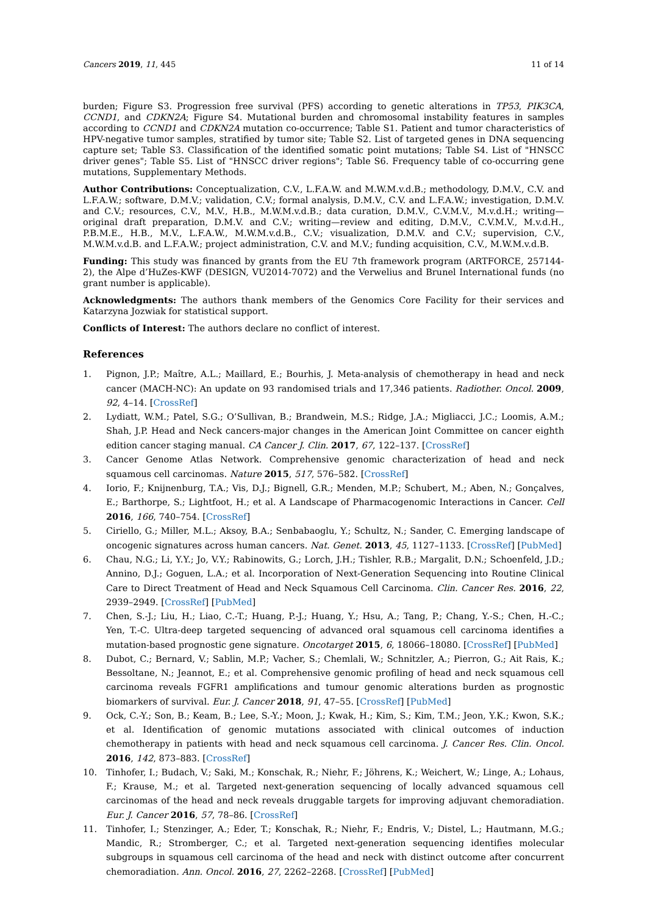Cancers 2019, 11, 445 11 of 14
burden; Figure S3. Progression free survival (PFS) according to genetic alterations in TP53, PIK3CA, CCND1, and CDKN2A; Figure S4. Mutational burden and chromosomal instability features in samples according to CCND1 and CDKN2A mutation co-occurrence; Table S1. Patient and tumor characteristics of HPV-negative tumor samples, stratified by tumor site; Table S2. List of targeted genes in DNA sequencing capture set; Table S3. Classification of the identified somatic point mutations; Table S4. List of "HNSCC driver genes"; Table S5. List of "HNSCC driver regions"; Table S6. Frequency table of co-occurring gene mutations, Supplementary Methods.
Author Contributions: Conceptualization, C.V., L.F.A.W. and M.W.M.v.d.B.; methodology, D.M.V., C.V. and L.F.A.W.; software, D.M.V.; validation, C.V.; formal analysis, D.M.V., C.V. and L.F.A.W.; investigation, D.M.V. and C.V.; resources, C.V., M.V., H.B., M.W.M.v.d.B.; data curation, D.M.V., C.V.M.V., M.v.d.H.; writing—original draft preparation, D.M.V. and C.V.; writing—review and editing, D.M.V., C.V.M.V., M.v.d.H., P.B.M.E., H.B., M.V., L.F.A.W., M.W.M.v.d.B., C.V.; visualization, D.M.V. and C.V.; supervision, C.V., M.W.M.v.d.B. and L.F.A.W.; project administration, C.V. and M.V.; funding acquisition, C.V., M.W.M.v.d.B.
Funding: This study was financed by grants from the EU 7th framework program (ARTFORCE, 257144-2), the Alpe d’HuZes-KWF (DESIGN, VU2014-7072) and the Verwelius and Brunel International funds (no grant number is applicable).
Acknowledgments: The authors thank members of the Genomics Core Facility for their services and Katarzyna Jozwiak for statistical support.
Conflicts of Interest: The authors declare no conflict of interest.
References
1. Pignon, J.P.; Maître, A.L.; Maillard, E.; Bourhis, J. Meta-analysis of chemotherapy in head and neck cancer (MACH-NC): An update on 93 randomised trials and 17,346 patients. Radiother. Oncol. 2009, 92, 4–14. [CrossRef]
2. Lydiatt, W.M.; Patel, S.G.; O’Sullivan, B.; Brandwein, M.S.; Ridge, J.A.; Migliacci, J.C.; Loomis, A.M.; Shah, J.P. Head and Neck cancers-major changes in the American Joint Committee on cancer eighth edition cancer staging manual. CA Cancer J. Clin. 2017, 67, 122–137. [CrossRef]
3. Cancer Genome Atlas Network. Comprehensive genomic characterization of head and neck squamous cell carcinomas. Nature 2015, 517, 576–582. [CrossRef]
4. Iorio, F.; Knijnenburg, T.A.; Vis, D.J.; Bignell, G.R.; Menden, M.P.; Schubert, M.; Aben, N.; Gonçalves, E.; Barthorpe, S.; Lightfoot, H.; et al. A Landscape of Pharmacogenomic Interactions in Cancer. Cell 2016, 166, 740–754. [CrossRef]
5. Ciriello, G.; Miller, M.L.; Aksoy, B.A.; Senbabaoglu, Y.; Schultz, N.; Sander, C. Emerging landscape of oncogenic signatures across human cancers. Nat. Genet. 2013, 45, 1127–1133. [CrossRef] [PubMed]
6. Chau, N.G.; Li, Y.Y.; Jo, V.Y.; Rabinowits, G.; Lorch, J.H.; Tishler, R.B.; Margalit, D.N.; Schoenfeld, J.D.; Annino, D.J.; Goguen, L.A.; et al. Incorporation of Next-Generation Sequencing into Routine Clinical Care to Direct Treatment of Head and Neck Squamous Cell Carcinoma. Clin. Cancer Res. 2016, 22, 2939–2949. [CrossRef] [PubMed]
7. Chen, S.-J.; Liu, H.; Liao, C.-T.; Huang, P.-J.; Huang, Y.; Hsu, A.; Tang, P.; Chang, Y.-S.; Chen, H.-C.; Yen, T.-C. Ultra-deep targeted sequencing of advanced oral squamous cell carcinoma identifies a mutation-based prognostic gene signature. Oncotarget 2015, 6, 18066–18080. [CrossRef] [PubMed]
8. Dubot, C.; Bernard, V.; Sablin, M.P.; Vacher, S.; Chemlali, W.; Schnitzler, A.; Pierron, G.; Ait Rais, K.; Bessoltane, N.; Jeannot, E.; et al. Comprehensive genomic profiling of head and neck squamous cell carcinoma reveals FGFR1 amplifications and tumour genomic alterations burden as prognostic biomarkers of survival. Eur. J. Cancer 2018, 91, 47–55. [CrossRef] [PubMed]
9. Ock, C.-Y.; Son, B.; Keam, B.; Lee, S.-Y.; Moon, J.; Kwak, H.; Kim, S.; Kim, T.M.; Jeon, Y.K.; Kwon, S.K.; et al. Identification of genomic mutations associated with clinical outcomes of induction chemotherapy in patients with head and neck squamous cell carcinoma. J. Cancer Res. Clin. Oncol. 2016, 142, 873–883. [CrossRef]
10. Tinhofer, I.; Budach, V.; Saki, M.; Konschak, R.; Niehr, F.; Jöhrens, K.; Weichert, W.; Linge, A.; Lohaus, F.; Krause, M.; et al. Targeted next-generation sequencing of locally advanced squamous cell carcinomas of the head and neck reveals druggable targets for improving adjuvant chemoradiation. Eur. J. Cancer 2016, 57, 78–86. [CrossRef]
11. Tinhofer, I.; Stenzinger, A.; Eder, T.; Konschak, R.; Niehr, F.; Endris, V.; Distel, L.; Hautmann, M.G.; Mandic, R.; Stromberger, C.; et al. Targeted next-generation sequencing identifies molecular subgroups in squamous cell carcinoma of the head and neck with distinct outcome after concurrent chemoradiation. Ann. Oncol. 2016, 27, 2262–2268. [CrossRef] [PubMed]